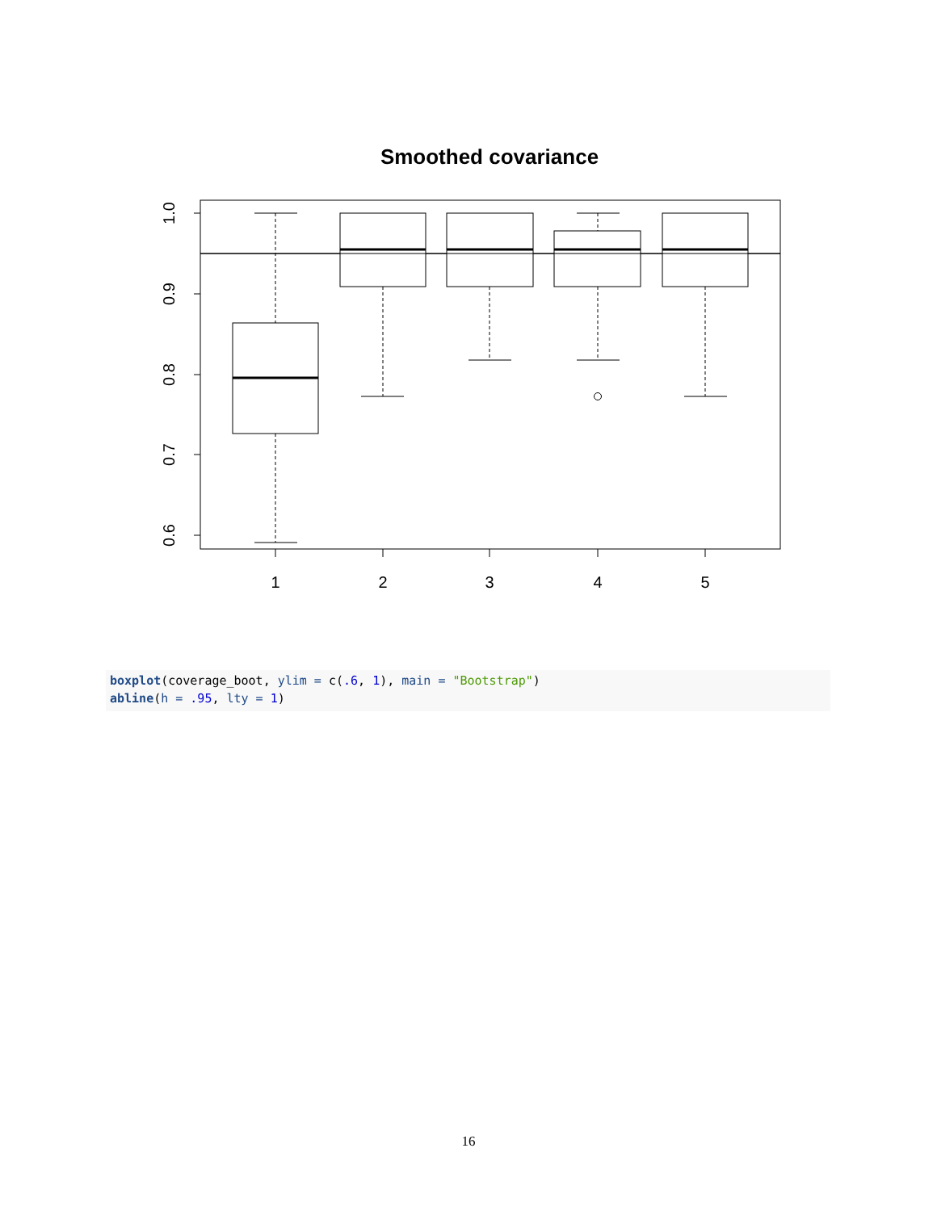Smoothed covariance
1
2
3
4
5
1.0
0.9
0.8
0.7
0.6
boxplot(coverage_boot, ylim = c(.6, 1), main = "Bootstrap") abline(h = .95, lty = 1)
16